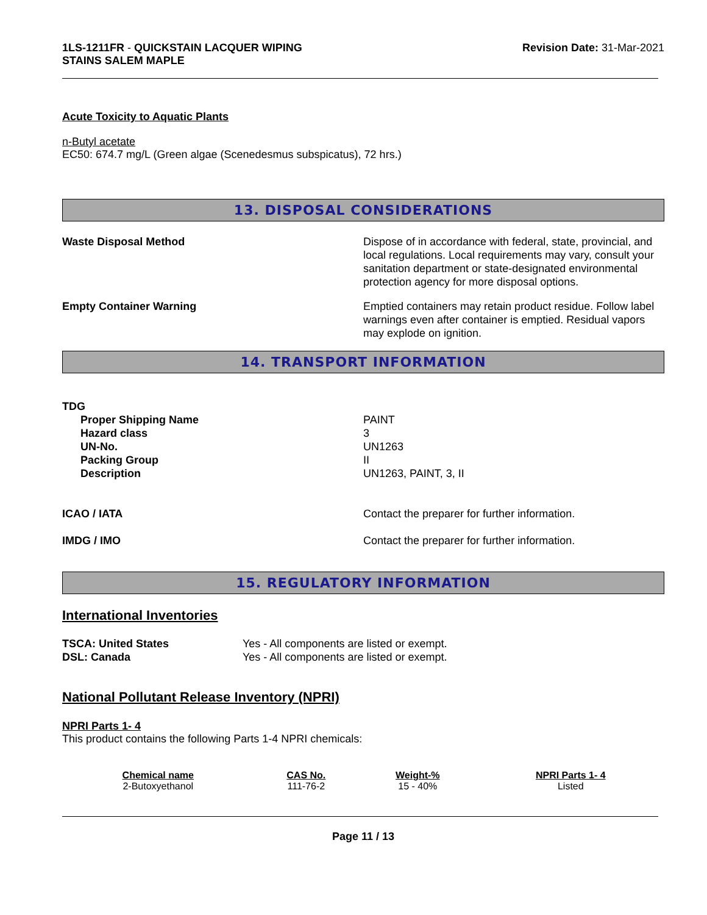1LS-1211FR - QUICKSTAIN LACQUER WIPING
STAINS SALEM MAPLE
Revision Date: 31-Mar-2021
Acute Toxicity to Aquatic Plants
n-Butyl acetate
EC50: 674.7 mg/L (Green algae (Scenedesmus subspicatus), 72 hrs.)
13. DISPOSAL CONSIDERATIONS
Waste Disposal Method Dispose of in accordance with federal, state, provincial, and local regulations. Local requirements may vary, consult your sanitation department or state-designated environmental protection agency for more disposal options.
Empty Container Warning Emptied containers may retain product residue. Follow label warnings even after container is emptied. Residual vapors may explode on ignition.
14. TRANSPORT INFORMATION
TDG
Proper Shipping Name
Hazard class
UN-No.
Packing Group
Description
PAINT
3
UN1263
II
UN1263, PAINT, 3, II
ICAO / IATA Contact the preparer for further information.
IMDG / IMO Contact the preparer for further information.
15. REGULATORY INFORMATION
International Inventories
TSCA: United States
DSL: Canada
Yes - All components are listed or exempt.
Yes - All components are listed or exempt.
National Pollutant Release Inventory (NPRI)
NPRI Parts 1- 4
This product contains the following Parts 1-4 NPRI chemicals:
| Chemical name | CAS No. | Weight-% | NPRI Parts 1- 4 |
| --- | --- | --- | --- |
| 2-Butoxyethanol | 111-76-2 | 15 - 40% | Listed |
Page 11 / 13